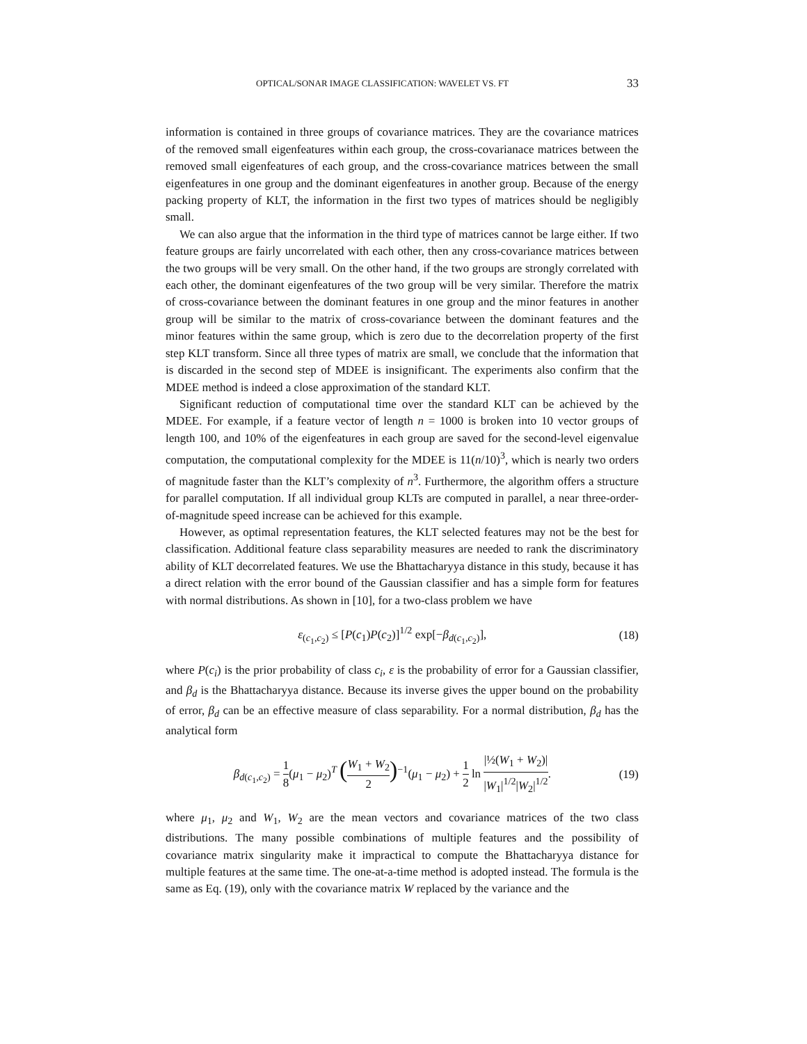OPTICAL/SONAR IMAGE CLASSIFICATION: WAVELET VS. FT 33
information is contained in three groups of covariance matrices. They are the covariance matrices of the removed small eigenfeatures within each group, the cross-covarianace matrices between the removed small eigenfeatures of each group, and the cross-covariance matrices between the small eigenfeatures in one group and the dominant eigenfeatures in another group. Because of the energy packing property of KLT, the information in the first two types of matrices should be negligibly small.
We can also argue that the information in the third type of matrices cannot be large either. If two feature groups are fairly uncorrelated with each other, then any cross-covariance matrices between the two groups will be very small. On the other hand, if the two groups are strongly correlated with each other, the dominant eigenfeatures of the two group will be very similar. Therefore the matrix of cross-covariance between the dominant features in one group and the minor features in another group will be similar to the matrix of cross-covariance between the dominant features and the minor features within the same group, which is zero due to the decorrelation property of the first step KLT transform. Since all three types of matrix are small, we conclude that the information that is discarded in the second step of MDEE is insignificant. The experiments also confirm that the MDEE method is indeed a close approximation of the standard KLT.
Significant reduction of computational time over the standard KLT can be achieved by the MDEE. For example, if a feature vector of length n = 1000 is broken into 10 vector groups of length 100, and 10% of the eigenfeatures in each group are saved for the second-level eigenvalue computation, the computational complexity for the MDEE is 11(n/10)<sup>3</sup>, which is nearly two orders of magnitude faster than the KLT’s complexity of n<sup>3</sup>. Furthermore, the algorithm offers a structure for parallel computation. If all individual group KLTs are computed in parallel, a near three-order-of-magnitude speed increase can be achieved for this example.
However, as optimal representation features, the KLT selected features may not be the best for classification. Additional feature class separability measures are needed to rank the discriminatory ability of KLT decorrelated features. We use the Bhattacharyya distance in this study, because it has a direct relation with the error bound of the Gaussian classifier and has a simple form for features with normal distributions. As shown in [10], for a two-class problem we have
ε<sub>(c<sub>1</sub>,c<sub>2</sub>)</sub> ≤ [P(c<sub>1</sub>)P(c<sub>2</sub>)]<sup>1/2</sup> exp[−β<sub>d(c<sub>1</sub>,c<sub>2</sub>)</sub>], (18)
where P(c<sub>i</sub>) is the prior probability of class c<sub>i</sub>, ε is the probability of error for a Gaussian classifier, and β<sub>d</sub> is the Bhattacharyya distance. Because its inverse gives the upper bound on the probability of error, β<sub>d</sub> can be an effective measure of class separability. For a normal distribution, β<sub>d</sub> has the analytical form
β<sub>d(c<sub>1</sub>,c<sub>2</sub>)</sub> = 1 8(μ<sub>1</sub> − μ<sub>2</sub>)<sup>T</sup> (W<sub>1</sub> + W<sub>2</sub> 2)<sup>−1</sup>(μ<sub>1</sub> − μ<sub>2</sub>) + 1 2 ln |½(W<sub>1</sub> + W<sub>2</sub>)| |W<sub>1</sub>|<sup>1/2</sup>|W<sub>2</sub>|<sup>1/2</sup>. (19)
where μ<sub>1</sub>, μ<sub>2</sub> and W<sub>1</sub>, W<sub>2</sub> are the mean vectors and covariance matrices of the two class distributions. The many possible combinations of multiple features and the possibility of covariance matrix singularity make it impractical to compute the Bhattacharyya distance for multiple features at the same time. The one-at-a-time method is adopted instead. The formula is the same as Eq. (19), only with the covariance matrix W replaced by the variance and the